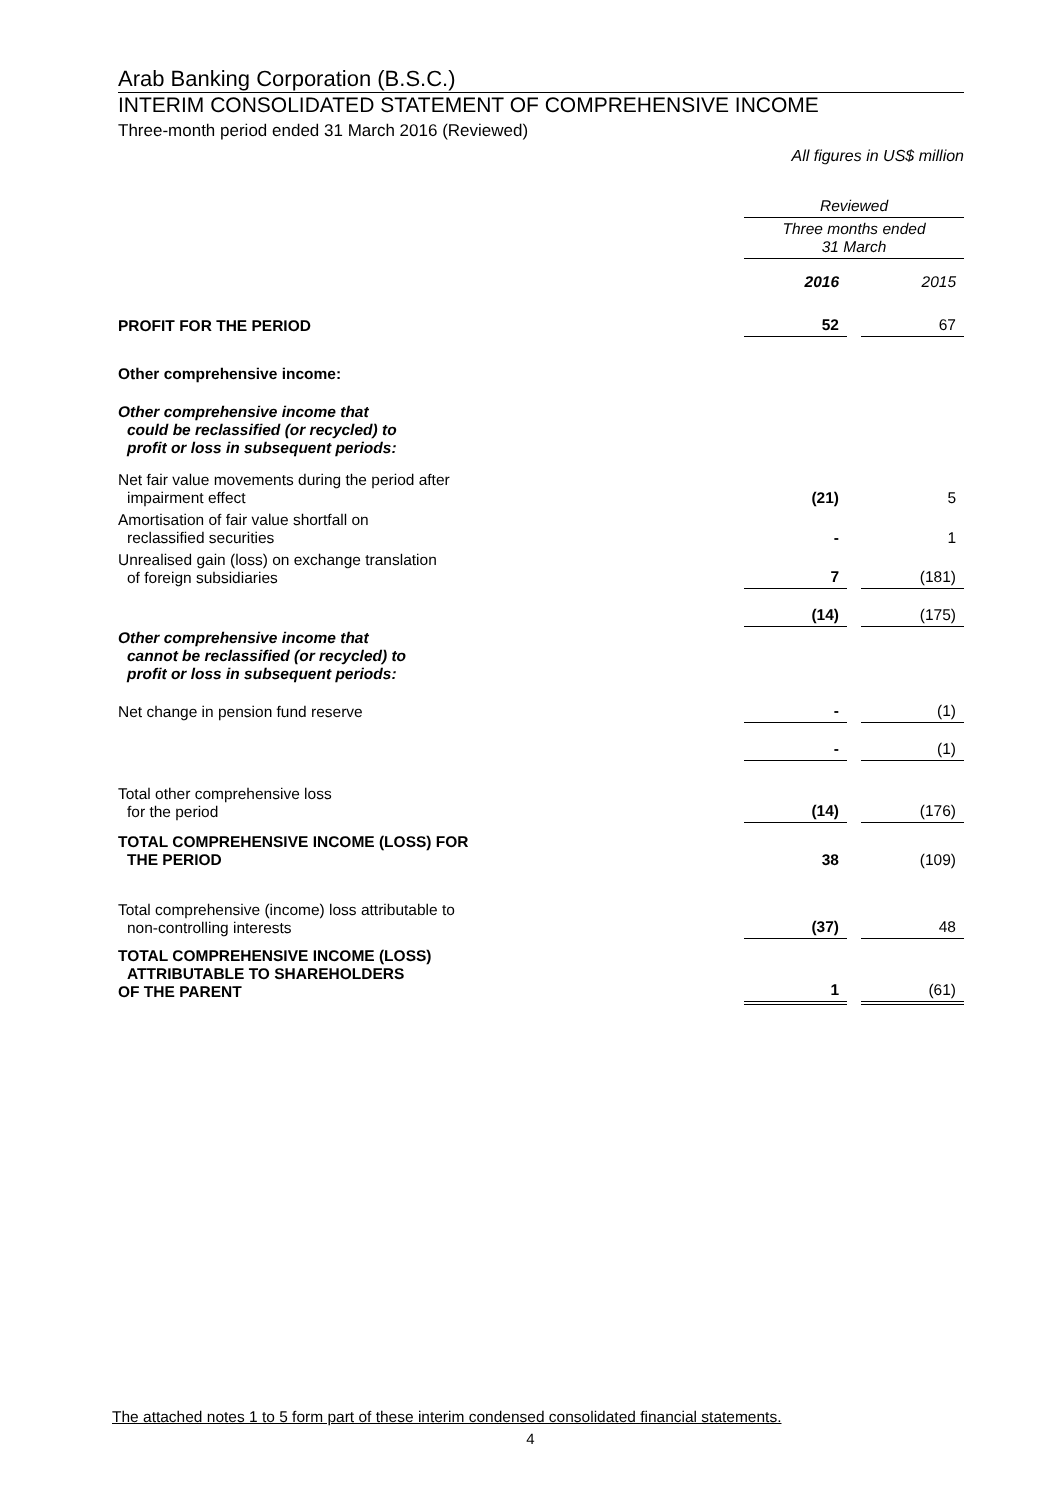Arab Banking Corporation (B.S.C.)
INTERIM CONSOLIDATED STATEMENT OF COMPREHENSIVE INCOME
Three-month period ended 31 March 2016 (Reviewed)
All figures in US$ million
| | Reviewed | | |
| | Three months ended 31 March | | |
| | 2016 | | 2015 |
| PROFIT FOR THE PERIOD | 52 | | 67 |
| Other comprehensive income: | | | |
| Other comprehensive income that could be reclassified (or recycled) to profit or loss in subsequent periods: | | | |
| Net fair value movements during the period after impairment effect | (21) | | 5 |
| Amortisation of fair value shortfall on reclassified securities | - | | 1 |
| Unrealised gain (loss) on exchange translation of foreign subsidiaries | 7 | | (181) |
| | (14) | | (175) |
| Other comprehensive income that cannot be reclassified (or recycled) to profit or loss in subsequent periods: | | | |
| Net change in pension fund reserve | - | | (1) |
| | - | | (1) |
| Total other comprehensive loss for the period | (14) | | (176) |
| TOTAL COMPREHENSIVE INCOME (LOSS) FOR THE PERIOD | 38 | | (109) |
| Total comprehensive (income) loss attributable to non-controlling interests | (37) | | 48 |
| TOTAL COMPREHENSIVE INCOME (LOSS) ATTRIBUTABLE TO SHAREHOLDERS OF THE PARENT | 1 | | (61) |
The attached notes 1 to 5 form part of these interim condensed consolidated financial statements.
4